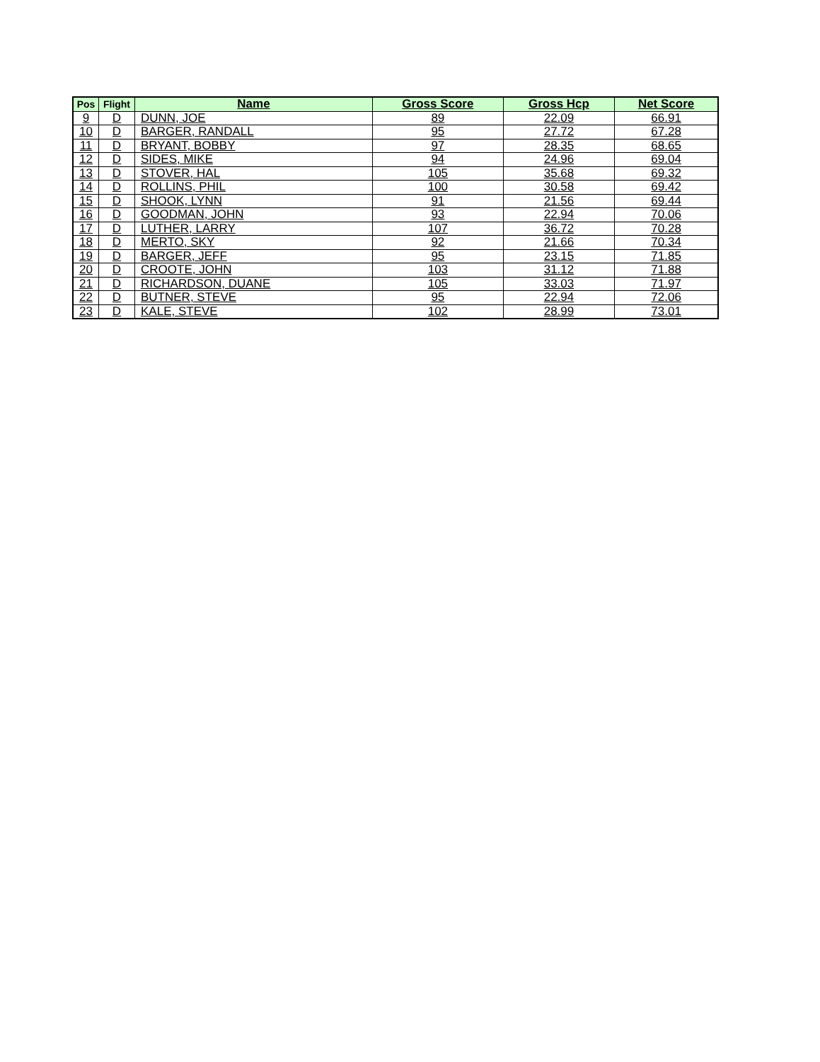| Pos | Flight | Name | Gross Score | Gross Hcp | Net Score |
| --- | --- | --- | --- | --- | --- |
| 9 | D | DUNN, JOE | 89 | 22.09 | 66.91 |
| 10 | D | BARGER, RANDALL | 95 | 27.72 | 67.28 |
| 11 | D | BRYANT, BOBBY | 97 | 28.35 | 68.65 |
| 12 | D | SIDES, MIKE | 94 | 24.96 | 69.04 |
| 13 | D | STOVER, HAL | 105 | 35.68 | 69.32 |
| 14 | D | ROLLINS, PHIL | 100 | 30.58 | 69.42 |
| 15 | D | SHOOK, LYNN | 91 | 21.56 | 69.44 |
| 16 | D | GOODMAN, JOHN | 93 | 22.94 | 70.06 |
| 17 | D | LUTHER, LARRY | 107 | 36.72 | 70.28 |
| 18 | D | MERTO, SKY | 92 | 21.66 | 70.34 |
| 19 | D | BARGER, JEFF | 95 | 23.15 | 71.85 |
| 20 | D | CROOTE, JOHN | 103 | 31.12 | 71.88 |
| 21 | D | RICHARDSON, DUANE | 105 | 33.03 | 71.97 |
| 22 | D | BUTNER, STEVE | 95 | 22.94 | 72.06 |
| 23 | D | KALE, STEVE | 102 | 28.99 | 73.01 |